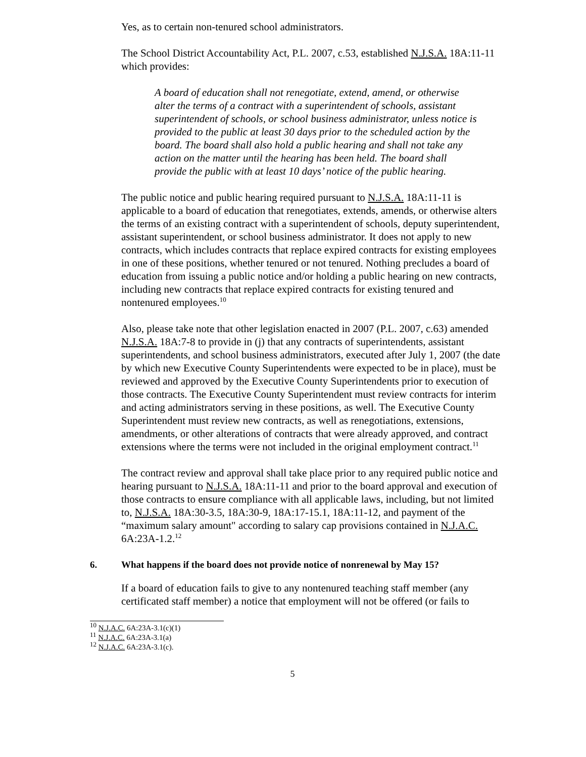Yes, as to certain non-tenured school administrators.
The School District Accountability Act, P.L. 2007, c.53, established N.J.S.A. 18A:11-11 which provides:
A board of education shall not renegotiate, extend, amend, or otherwise alter the terms of a contract with a superintendent of schools, assistant superintendent of schools, or school business administrator, unless notice is provided to the public at least 30 days prior to the scheduled action by the board. The board shall also hold a public hearing and shall not take any action on the matter until the hearing has been held. The board shall provide the public with at least 10 days’ notice of the public hearing.
The public notice and public hearing required pursuant to N.J.S.A. 18A:11-11 is applicable to a board of education that renegotiates, extends, amends, or otherwise alters the terms of an existing contract with a superintendent of schools, deputy superintendent, assistant superintendent, or school business administrator. It does not apply to new contracts, which includes contracts that replace expired contracts for existing employees in one of these positions, whether tenured or not tenured. Nothing precludes a board of education from issuing a public notice and/or holding a public hearing on new contracts, including new contracts that replace expired contracts for existing tenured and nontenured employees.<sup>10</sup>
Also, please take note that other legislation enacted in 2007 (P.L. 2007, c.63) amended N.J.S.A. 18A:7-8 to provide in (j) that any contracts of superintendents, assistant superintendents, and school business administrators, executed after July 1, 2007 (the date by which new Executive County Superintendents were expected to be in place), must be reviewed and approved by the Executive County Superintendents prior to execution of those contracts. The Executive County Superintendent must review contracts for interim and acting administrators serving in these positions, as well. The Executive County Superintendent must review new contracts, as well as renegotiations, extensions, amendments, or other alterations of contracts that were already approved, and contract extensions where the terms were not included in the original employment contract.<sup>11</sup>
The contract review and approval shall take place prior to any required public notice and hearing pursuant to N.J.S.A. 18A:11-11 and prior to the board approval and execution of those contracts to ensure compliance with all applicable laws, including, but not limited to, N.J.S.A. 18A:30-3.5, 18A:30-9, 18A:17-15.1, 18A:11-12, and payment of the “maximum salary amount" according to salary cap provisions contained in N.J.A.C. 6A:23A-1.2.<sup>12</sup>
6. What happens if the board does not provide notice of nonrenewal by May 15?
If a board of education fails to give to any nontenured teaching staff member (any certificated staff member) a notice that employment will not be offered (or fails to
<sup>10</sup> N.J.A.C. 6A:23A-3.1(c)(1)
<sup>11</sup> N.J.A.C. 6A:23A-3.1(a)
<sup>12</sup> N.J.A.C. 6A:23A-3.1(c).
5